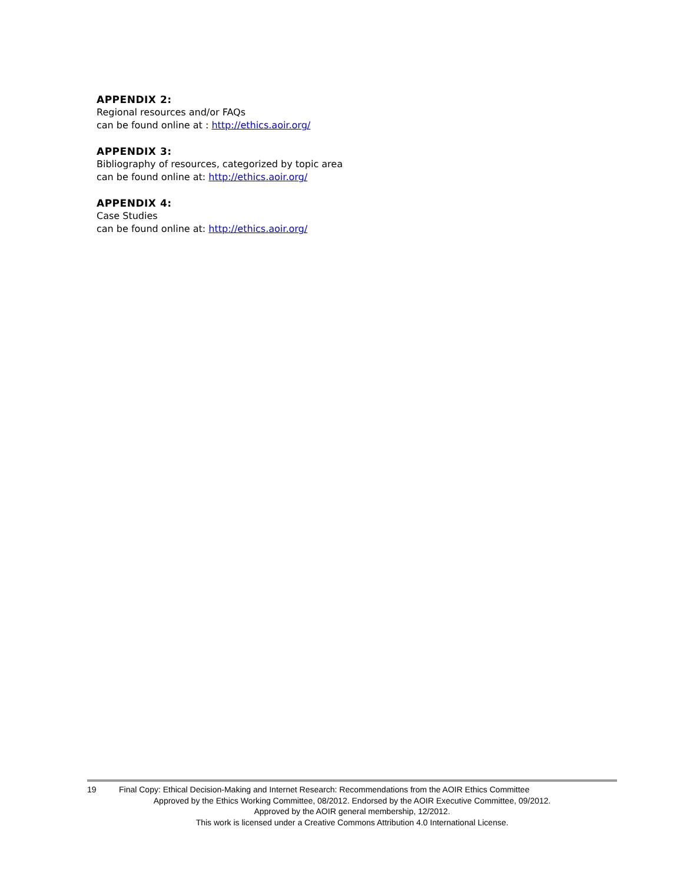APPENDIX 2:
Regional resources and/or FAQs
can be found online at : http://ethics.aoir.org/
APPENDIX 3:
Bibliography of resources, categorized by topic area
can be found online at: http://ethics.aoir.org/
APPENDIX 4:
Case Studies
can be found online at: http://ethics.aoir.org/
19 Final Copy: Ethical Decision-Making and Internet Research: Recommendations from the AOIR Ethics Committee
Approved by the Ethics Working Committee, 08/2012. Endorsed by the AOIR Executive Committee, 09/2012.
Approved by the AOIR general membership, 12/2012.
This work is licensed under a Creative Commons Attribution 4.0 International License.